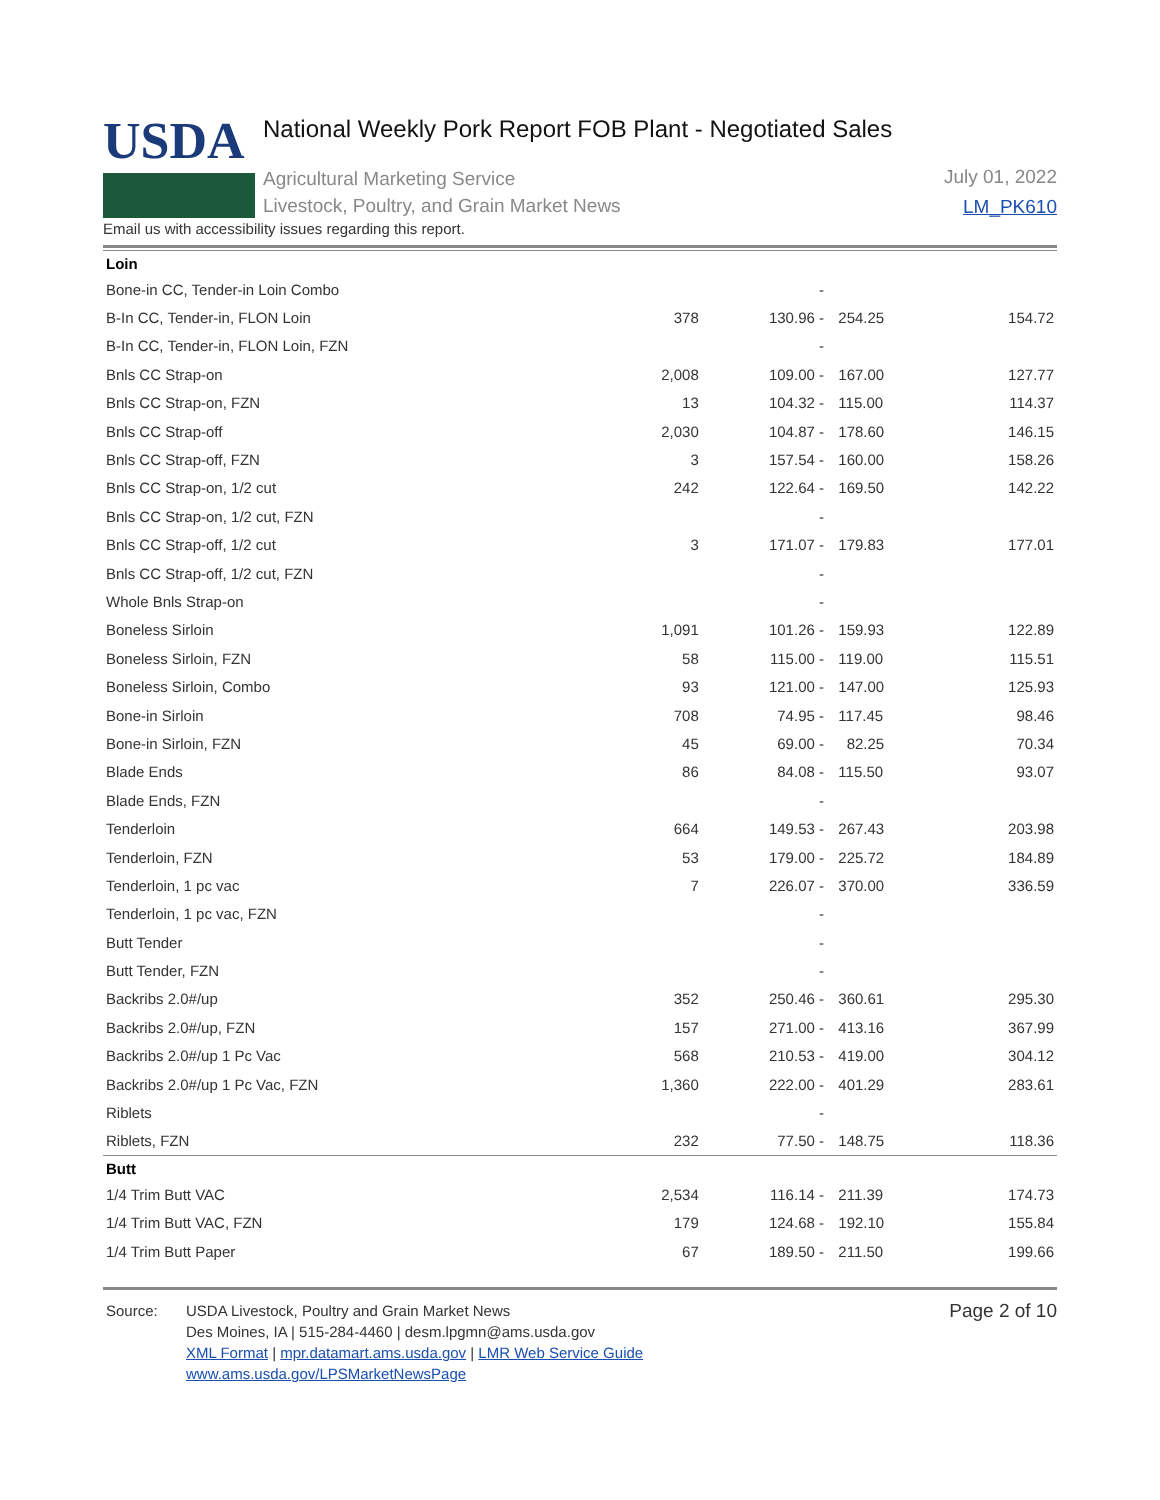USDA
National Weekly Pork Report FOB Plant - Negotiated Sales
Agricultural Marketing Service
Livestock, Poultry, and Grain Market News
July 01, 2022
LM_PK610
Email us with accessibility issues regarding this report.
| Loin | | | | |
| Bone-in CC, Tender-in Loin Combo | | - | | |
| B-In CC, Tender-in, FLON Loin | 378 | 130.96 - | 254.25 | 154.72 |
| B-In CC, Tender-in, FLON Loin, FZN | | - | | |
| Bnls CC Strap-on | 2,008 | 109.00 - | 167.00 | 127.77 |
| Bnls CC Strap-on, FZN | 13 | 104.32 - | 115.00 | 114.37 |
| Bnls CC Strap-off | 2,030 | 104.87 - | 178.60 | 146.15 |
| Bnls CC Strap-off, FZN | 3 | 157.54 - | 160.00 | 158.26 |
| Bnls CC Strap-on, 1/2 cut | 242 | 122.64 - | 169.50 | 142.22 |
| Bnls CC Strap-on, 1/2 cut, FZN | | - | | |
| Bnls CC Strap-off, 1/2 cut | 3 | 171.07 - | 179.83 | 177.01 |
| Bnls CC Strap-off, 1/2 cut, FZN | | - | | |
| Whole Bnls Strap-on | | - | | |
| Boneless Sirloin | 1,091 | 101.26 - | 159.93 | 122.89 |
| Boneless Sirloin, FZN | 58 | 115.00 - | 119.00 | 115.51 |
| Boneless Sirloin, Combo | 93 | 121.00 - | 147.00 | 125.93 |
| Bone-in Sirloin | 708 | 74.95 - | 117.45 | 98.46 |
| Bone-in Sirloin, FZN | 45 | 69.00 - | 82.25 | 70.34 |
| Blade Ends | 86 | 84.08 - | 115.50 | 93.07 |
| Blade Ends, FZN | | - | | |
| Tenderloin | 664 | 149.53 - | 267.43 | 203.98 |
| Tenderloin, FZN | 53 | 179.00 - | 225.72 | 184.89 |
| Tenderloin, 1 pc vac | 7 | 226.07 - | 370.00 | 336.59 |
| Tenderloin, 1 pc vac, FZN | | - | | |
| Butt Tender | | - | | |
| Butt Tender, FZN | | - | | |
| Backribs 2.0#/up | 352 | 250.46 - | 360.61 | 295.30 |
| Backribs 2.0#/up, FZN | 157 | 271.00 - | 413.16 | 367.99 |
| Backribs 2.0#/up 1 Pc Vac | 568 | 210.53 - | 419.00 | 304.12 |
| Backribs 2.0#/up 1 Pc Vac, FZN | 1,360 | 222.00 - | 401.29 | 283.61 |
| Riblets | | - | | |
| Riblets, FZN | 232 | 77.50 - | 148.75 | 118.36 |
| Butt | | | | |
| 1/4 Trim Butt VAC | 2,534 | 116.14 - | 211.39 | 174.73 |
| 1/4 Trim Butt VAC, FZN | 179 | 124.68 - | 192.10 | 155.84 |
| 1/4 Trim Butt Paper | 67 | 189.50 - | 211.50 | 199.66 |
Source: USDA Livestock, Poultry and Grain Market News
Des Moines, IA | 515-284-4460 | desm.lpgmn@ams.usda.gov
XML Format | mpr.datamart.ams.usda.gov | LMR Web Service Guide
www.ams.usda.gov/LPSMarketNewsPage
Page 2 of 10